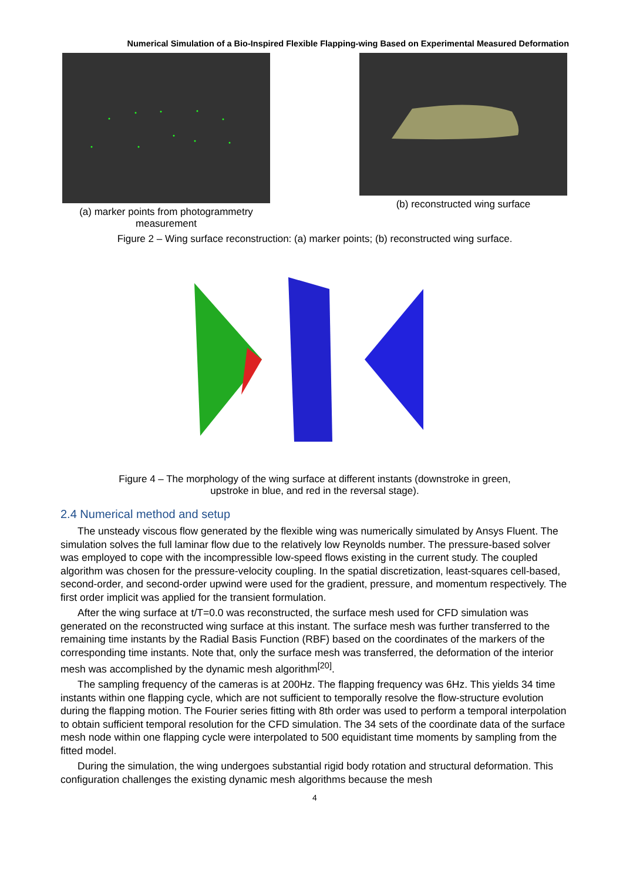Numerical Simulation of a Bio-Inspired Flexible Flapping-wing Based on Experimental Measured Deformation
(a) marker points from photogrammetry measurement
(b) reconstructed wing surface
Figure 2 – Wing surface reconstruction: (a) marker points; (b) reconstructed wing surface.
Figure 4 – The morphology of the wing surface at different instants (downstroke in green,
upstroke in blue, and red in the reversal stage).
2.4 Numerical method and setup
The unsteady viscous flow generated by the flexible wing was numerically simulated by Ansys Fluent. The simulation solves the full laminar flow due to the relatively low Reynolds number. The pressure-based solver was employed to cope with the incompressible low-speed flows existing in the current study. The coupled algorithm was chosen for the pressure-velocity coupling. In the spatial discretization, least-squares cell-based, second-order, and second-order upwind were used for the gradient, pressure, and momentum respectively. The first order implicit was applied for the transient formulation.
After the wing surface at t/T=0.0 was reconstructed, the surface mesh used for CFD simulation was generated on the reconstructed wing surface at this instant. The surface mesh was further transferred to the remaining time instants by the Radial Basis Function (RBF) based on the coordinates of the markers of the corresponding time instants. Note that, only the surface mesh was transferred, the deformation of the interior mesh was accomplished by the dynamic mesh algorithm<sup>[20]</sup>.
The sampling frequency of the cameras is at 200Hz. The flapping frequency was 6Hz. This yields 34 time instants within one flapping cycle, which are not sufficient to temporally resolve the flow-structure evolution during the flapping motion. The Fourier series fitting with 8th order was used to perform a temporal interpolation to obtain sufficient temporal resolution for the CFD simulation. The 34 sets of the coordinate data of the surface mesh node within one flapping cycle were interpolated to 500 equidistant time moments by sampling from the fitted model.
During the simulation, the wing undergoes substantial rigid body rotation and structural deformation. This configuration challenges the existing dynamic mesh algorithms because the mesh
4